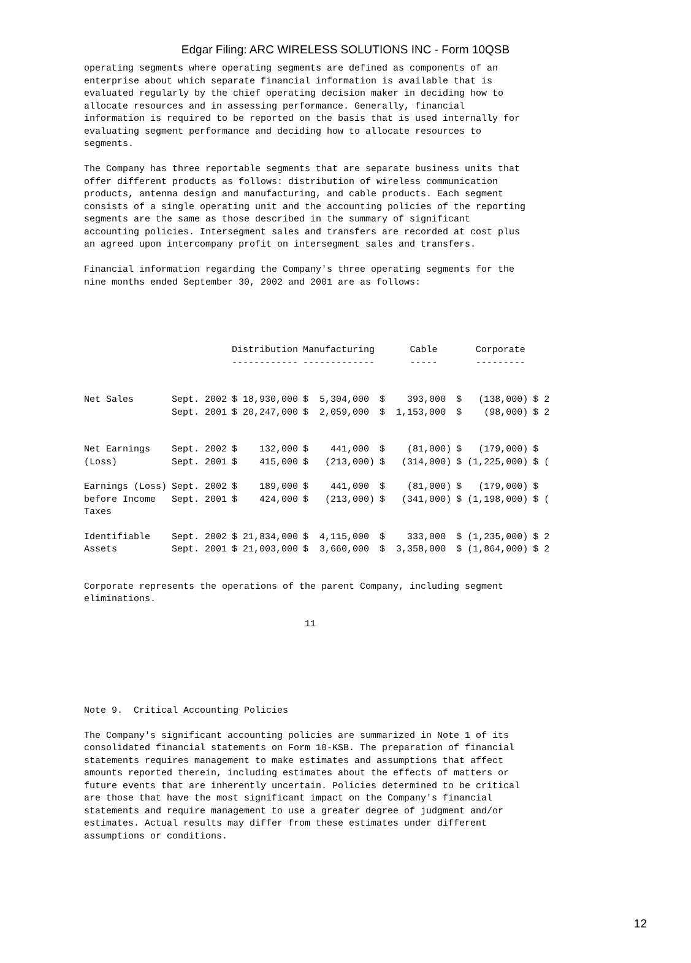Edgar Filing: ARC WIRELESS SOLUTIONS INC - Form 10QSB
operating segments where operating segments are defined as components of an enterprise about which separate financial information is available that is evaluated regularly by the chief operating decision maker in deciding how to allocate resources and in assessing performance. Generally, financial information is required to be reported on the basis that is used internally for evaluating segment performance and deciding how to allocate resources to segments. The Company has three reportable segments that are separate business units that offer different products as follows: distribution of wireless communication products, antenna design and manufacturing, and cable products. Each segment consists of a single operating unit and the accounting policies of the reporting segments are the same as those described in the summary of significant accounting policies. Intersegment sales and transfers are recorded at cost plus an agreed upon intercompany profit on intersegment sales and transfers. Financial information regarding the Company's three operating segments for the nine months ended September 30, 2002 and 2001 are as follows:
| | | Distribution ------------ | Manufacturing ------------- | Cable ----- | Corporate --------- | |
| --- | --- | --- | --- | --- | --- | --- |
| Net Sales | Sept. 2002 Sept. 2001 | $ 18,930,000 $ 20,247,000 | $ 5,304,000 $ 2,059,000 | $ 393,000 $ 1,153,000 | $ (138,000) $ (98,000) | $ 2 $ 2 |
| Net Earnings (Loss) | Sept. 2002 Sept. 2001 | $ 132,000 $ 415,000 | $ 441,000 $ (213,000) | $ (81,000) $ (314,000) | $ (179,000) $ (1,225,000) | $ $ ( |
| Earnings (Loss) before Income Taxes | Sept. 2002 Sept. 2001 | $ 189,000 $ 424,000 | $ 441,000 $ (213,000) | $ (81,000) $ (341,000) | $ (179,000) $ (1,198,000) | $ $ ( |
| Identifiable Assets | Sept. 2002 Sept. 2001 | $ 21,834,000 $ 21,003,000 | $ 4,115,000 $ 3,660,000 | $ 333,000 $ 3,358,000 | $ (1,235,000) $ (1,864,000) | $ 2 $ 2 |
Corporate represents the operations of the parent Company, including segment eliminations. 11
Note 9. Critical Accounting Policies The Company's significant accounting policies are summarized in Note 1 of its consolidated financial statements on Form 10-KSB. The preparation of financial statements requires management to make estimates and assumptions that affect amounts reported therein, including estimates about the effects of matters or future events that are inherently uncertain. Policies determined to be critical are those that have the most significant impact on the Company's financial statements and require management to use a greater degree of judgment and/or estimates. Actual results may differ from these estimates under different assumptions or conditions.
12